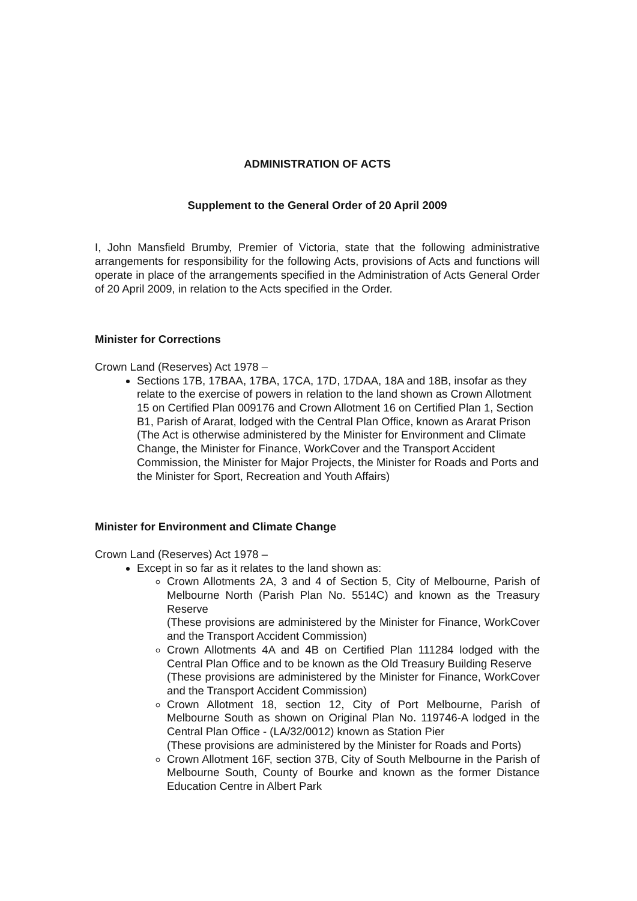ADMINISTRATION OF ACTS
Supplement to the General Order of 20 April 2009
I, John Mansfield Brumby, Premier of Victoria, state that the following administrative arrangements for responsibility for the following Acts, provisions of Acts and functions will operate in place of the arrangements specified in the Administration of Acts General Order of 20 April 2009, in relation to the Acts specified in the Order.
Minister for Corrections
Crown Land (Reserves) Act 1978 –
Sections 17B, 17BAA, 17BA, 17CA, 17D, 17DAA, 18A and 18B, insofar as they relate to the exercise of powers in relation to the land shown as Crown Allotment 15 on Certified Plan 009176 and Crown Allotment 16 on Certified Plan 1, Section B1, Parish of Ararat, lodged with the Central Plan Office, known as Ararat Prison
(The Act is otherwise administered by the Minister for Environment and Climate Change, the Minister for Finance, WorkCover and the Transport Accident Commission, the Minister for Major Projects, the Minister for Roads and Ports and the Minister for Sport, Recreation and Youth Affairs)
Minister for Environment and Climate Change
Crown Land (Reserves) Act 1978 –
Except in so far as it relates to the land shown as:
Crown Allotments 2A, 3 and 4 of Section 5, City of Melbourne, Parish of Melbourne North (Parish Plan No. 5514C) and known as the Treasury Reserve
(These provisions are administered by the Minister for Finance, WorkCover and the Transport Accident Commission)
Crown Allotments 4A and 4B on Certified Plan 111284 lodged with the Central Plan Office and to be known as the Old Treasury Building Reserve
(These provisions are administered by the Minister for Finance, WorkCover and the Transport Accident Commission)
Crown Allotment 18, section 12, City of Port Melbourne, Parish of Melbourne South as shown on Original Plan No. 119746-A lodged in the Central Plan Office - (LA/32/0012) known as Station Pier
(These provisions are administered by the Minister for Roads and Ports)
Crown Allotment 16F, section 37B, City of South Melbourne in the Parish of Melbourne South, County of Bourke and known as the former Distance Education Centre in Albert Park